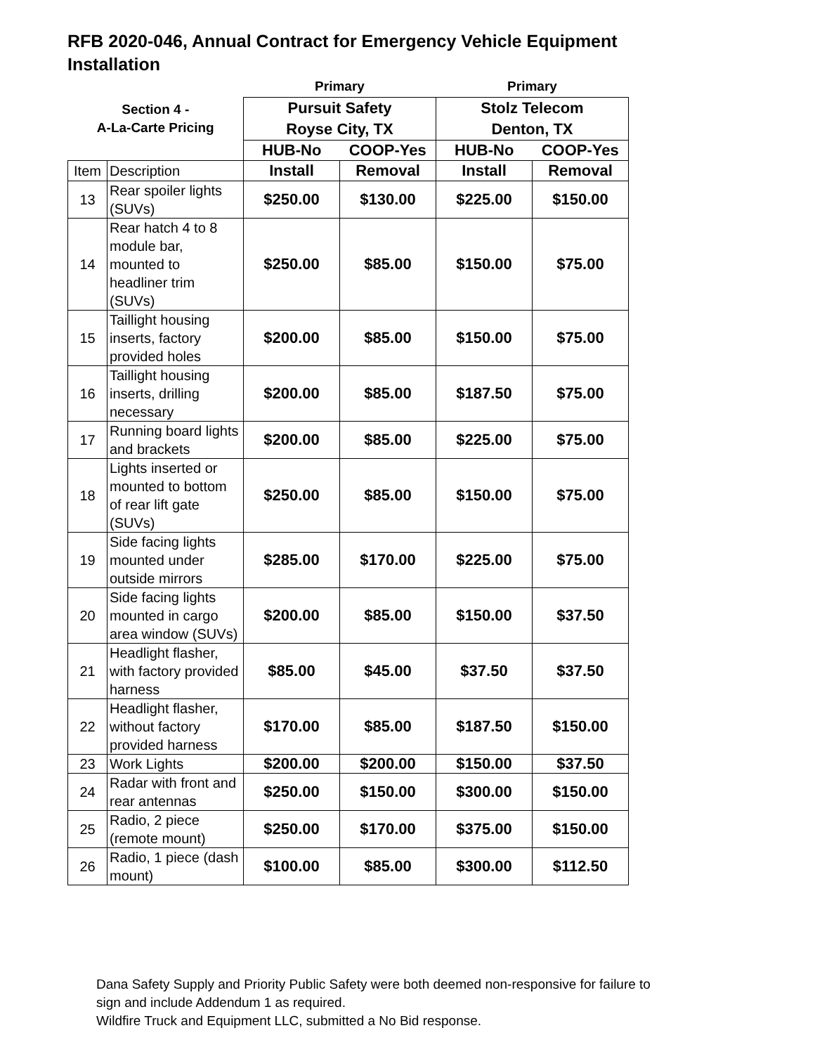RFB 2020-046, Annual Contract for Emergency Vehicle Equipment Installation
| | | Primary | | Primary | |
| Section 4 - A-La-Carte Pricing | | Pursuit Safety | | Stolz Telecom | |
| | | Royse City, TX | | Denton, TX | |
| | | HUB-No | COOP-Yes | HUB-No | COOP-Yes |
| Item | Description | Install | Removal | Install | Removal |
| 13 | Rear spoiler lights (SUVs) | $250.00 | $130.00 | $225.00 | $150.00 |
| 14 | Rear hatch 4 to 8 module bar, mounted to headliner trim (SUVs) | $250.00 | $85.00 | $150.00 | $75.00 |
| 15 | Taillight housing inserts, factory provided holes | $200.00 | $85.00 | $150.00 | $75.00 |
| 16 | Taillight housing inserts, drilling necessary | $200.00 | $85.00 | $187.50 | $75.00 |
| 17 | Running board lights and brackets | $200.00 | $85.00 | $225.00 | $75.00 |
| 18 | Lights inserted or mounted to bottom of rear lift gate (SUVs) | $250.00 | $85.00 | $150.00 | $75.00 |
| 19 | Side facing lights mounted under outside mirrors | $285.00 | $170.00 | $225.00 | $75.00 |
| 20 | Side facing lights mounted in cargo area window (SUVs) | $200.00 | $85.00 | $150.00 | $37.50 |
| 21 | Headlight flasher, with factory provided harness | $85.00 | $45.00 | $37.50 | $37.50 |
| 22 | Headlight flasher, without factory provided harness | $170.00 | $85.00 | $187.50 | $150.00 |
| 23 | Work Lights | $200.00 | $200.00 | $150.00 | $37.50 |
| 24 | Radar with front and rear antennas | $250.00 | $150.00 | $300.00 | $150.00 |
| 25 | Radio, 2 piece (remote mount) | $250.00 | $170.00 | $375.00 | $150.00 |
| 26 | Radio, 1 piece (dash mount) | $100.00 | $85.00 | $300.00 | $112.50 |
Dana Safety Supply and Priority Public Safety were both deemed non-responsive for failure to
sign and include Addendum 1 as required.
Wildfire Truck and Equipment LLC, submitted a No Bid response.